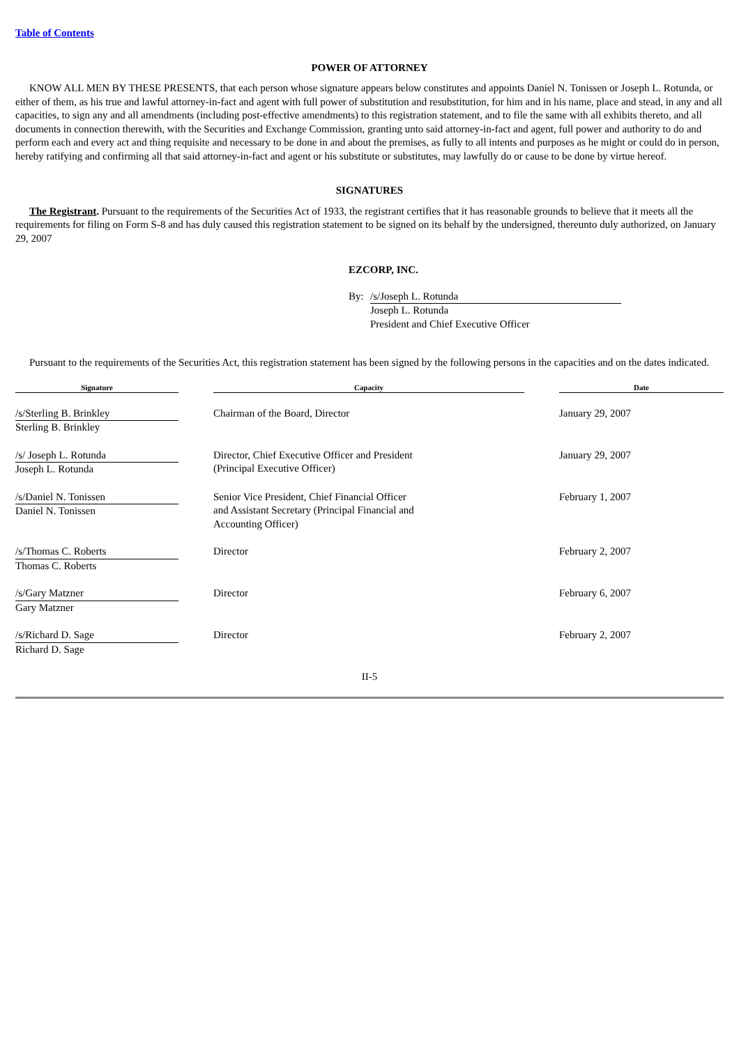Table of Contents
POWER OF ATTORNEY
KNOW ALL MEN BY THESE PRESENTS, that each person whose signature appears below constitutes and appoints Daniel N. Tonissen or Joseph L. Rotunda, or either of them, as his true and lawful attorney-in-fact and agent with full power of substitution and resubstitution, for him and in his name, place and stead, in any and all capacities, to sign any and all amendments (including post-effective amendments) to this registration statement, and to file the same with all exhibits thereto, and all documents in connection therewith, with the Securities and Exchange Commission, granting unto said attorney-in-fact and agent, full power and authority to do and perform each and every act and thing requisite and necessary to be done in and about the premises, as fully to all intents and purposes as he might or could do in person, hereby ratifying and confirming all that said attorney-in-fact and agent or his substitute or substitutes, may lawfully do or cause to be done by virtue hereof.
SIGNATURES
The Registrant. Pursuant to the requirements of the Securities Act of 1933, the registrant certifies that it has reasonable grounds to believe that it meets all the requirements for filing on Form S-8 and has duly caused this registration statement to be signed on its behalf by the undersigned, thereunto duly authorized, on January 29, 2007
EZCORP, INC.
By: /s/Joseph L. Rotunda
Joseph L. Rotunda
President and Chief Executive Officer
Pursuant to the requirements of the Securities Act, this registration statement has been signed by the following persons in the capacities and on the dates indicated.
| Signature | | Capacity | | Date |
| --- | --- | --- | --- | --- |
| /s/Sterling B. Brinkley Sterling B. Brinkley | | Chairman of the Board, Director | | January 29, 2007 |
| /s/ Joseph L. Rotunda Joseph L. Rotunda | | Director, Chief Executive Officer and President (Principal Executive Officer) | | January 29, 2007 |
| /s/Daniel N. Tonissen Daniel N. Tonissen | | Senior Vice President, Chief Financial Officer and Assistant Secretary (Principal Financial and Accounting Officer) | | February 1, 2007 |
| /s/Thomas C. Roberts Thomas C. Roberts | | Director | | February 2, 2007 |
| /s/Gary Matzner Gary Matzner | | Director | | February 6, 2007 |
| /s/Richard D. Sage Richard D. Sage | | Director | | February 2, 2007 |
II-5